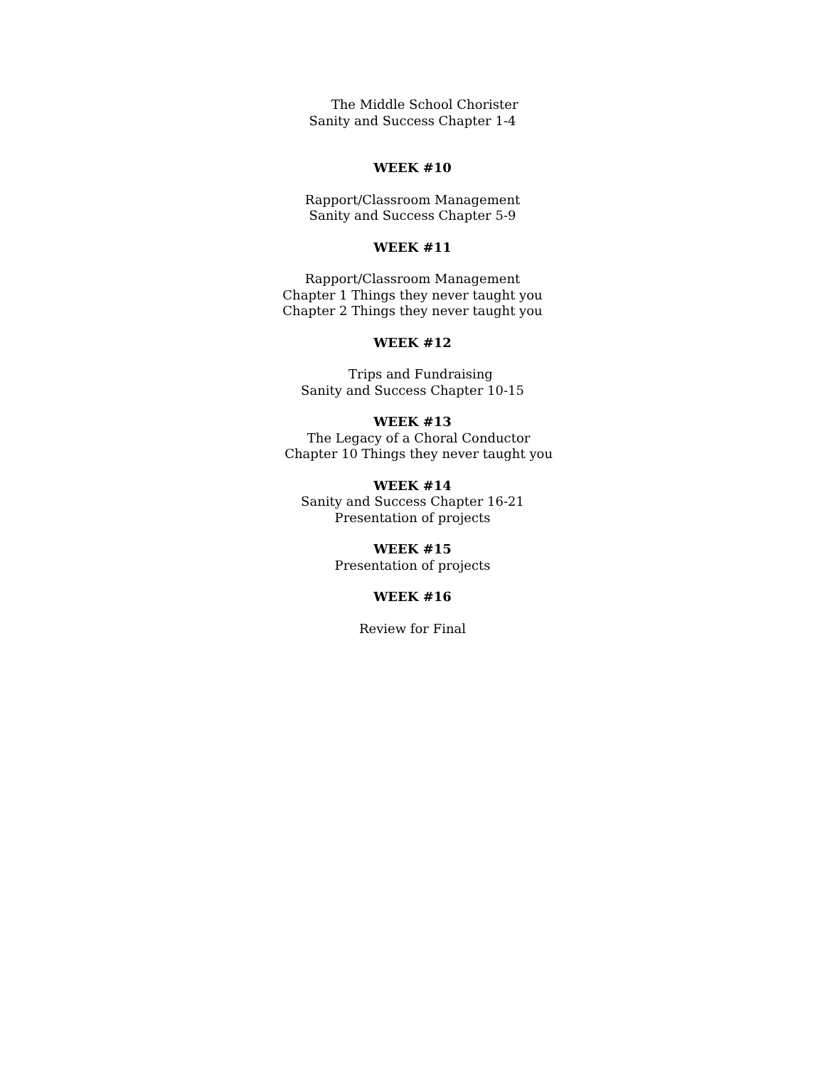The Middle School Chorister
Sanity and Success Chapter 1-4
WEEK #10
Rapport/Classroom Management
Sanity and Success Chapter 5-9
WEEK #11
Rapport/Classroom Management
Chapter 1 Things they never taught you
Chapter 2 Things they never taught you
WEEK #12
Trips and Fundraising
Sanity and Success Chapter 10-15
WEEK #13
The Legacy of a Choral Conductor
Chapter 10 Things they never taught you
WEEK #14
Sanity and Success Chapter 16-21
Presentation of projects
WEEK #15
Presentation of projects
WEEK #16
Review for Final